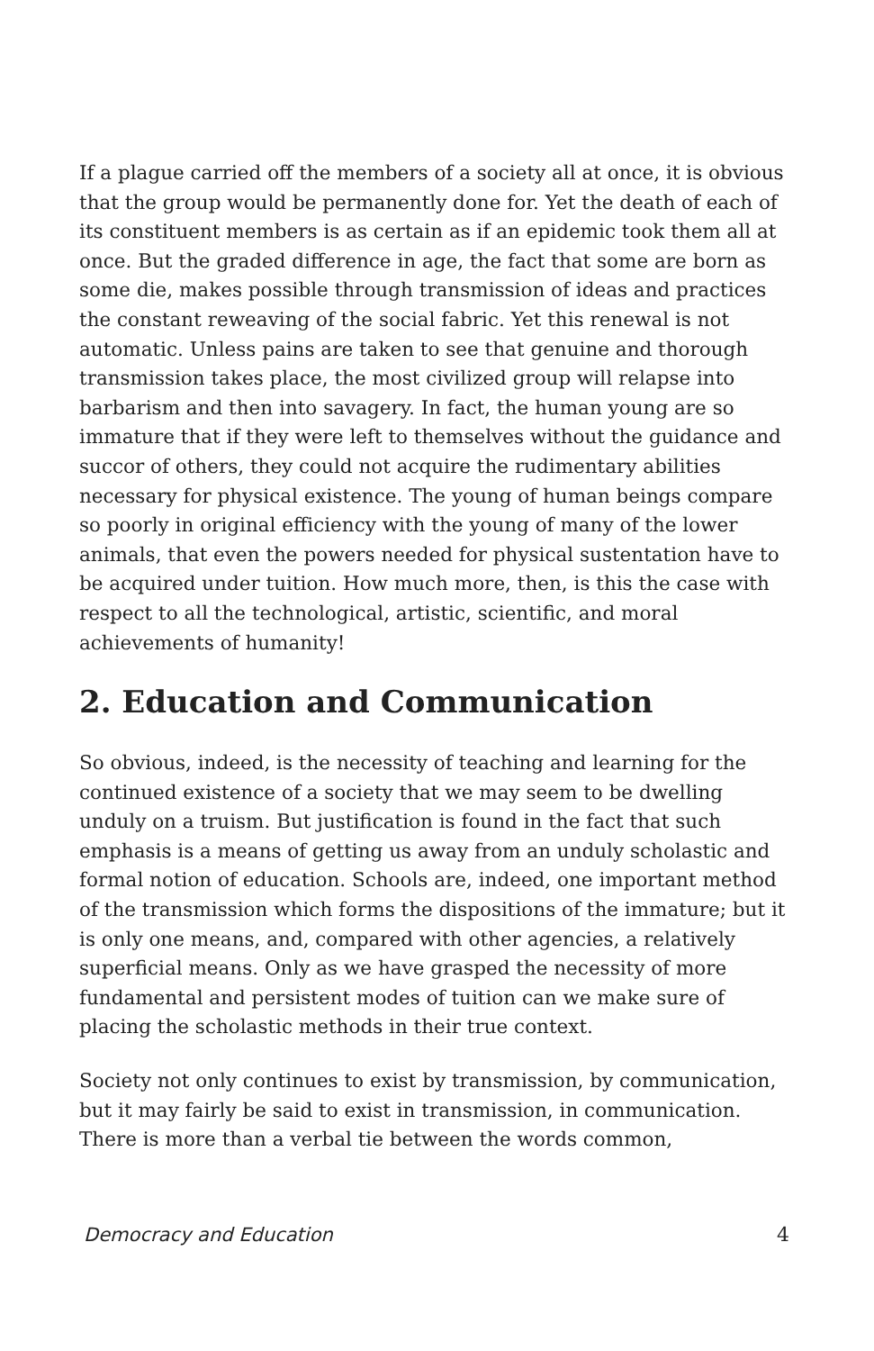If a plague carried off the members of a society all at once, it is obvious that the group would be permanently done for. Yet the death of each of its constituent members is as certain as if an epidemic took them all at once. But the graded difference in age, the fact that some are born as some die, makes possible through transmission of ideas and practices the constant reweaving of the social fabric. Yet this renewal is not automatic. Unless pains are taken to see that genuine and thorough transmission takes place, the most civilized group will relapse into barbarism and then into savagery. In fact, the human young are so immature that if they were left to themselves without the guidance and succor of others, they could not acquire the rudimentary abilities necessary for physical existence. The young of human beings compare so poorly in original efficiency with the young of many of the lower animals, that even the powers needed for physical sustentation have to be acquired under tuition. How much more, then, is this the case with respect to all the technological, artistic, scientific, and moral achievements of humanity!
2. Education and Communication
So obvious, indeed, is the necessity of teaching and learning for the continued existence of a society that we may seem to be dwelling unduly on a truism. But justification is found in the fact that such emphasis is a means of getting us away from an unduly scholastic and formal notion of education. Schools are, indeed, one important method of the transmission which forms the dispositions of the immature; but it is only one means, and, compared with other agencies, a relatively superficial means. Only as we have grasped the necessity of more fundamental and persistent modes of tuition can we make sure of placing the scholastic methods in their true context.
Society not only continues to exist by transmission, by communication, but it may fairly be said to exist in transmission, in communication. There is more than a verbal tie between the words common,
Democracy and Education 4